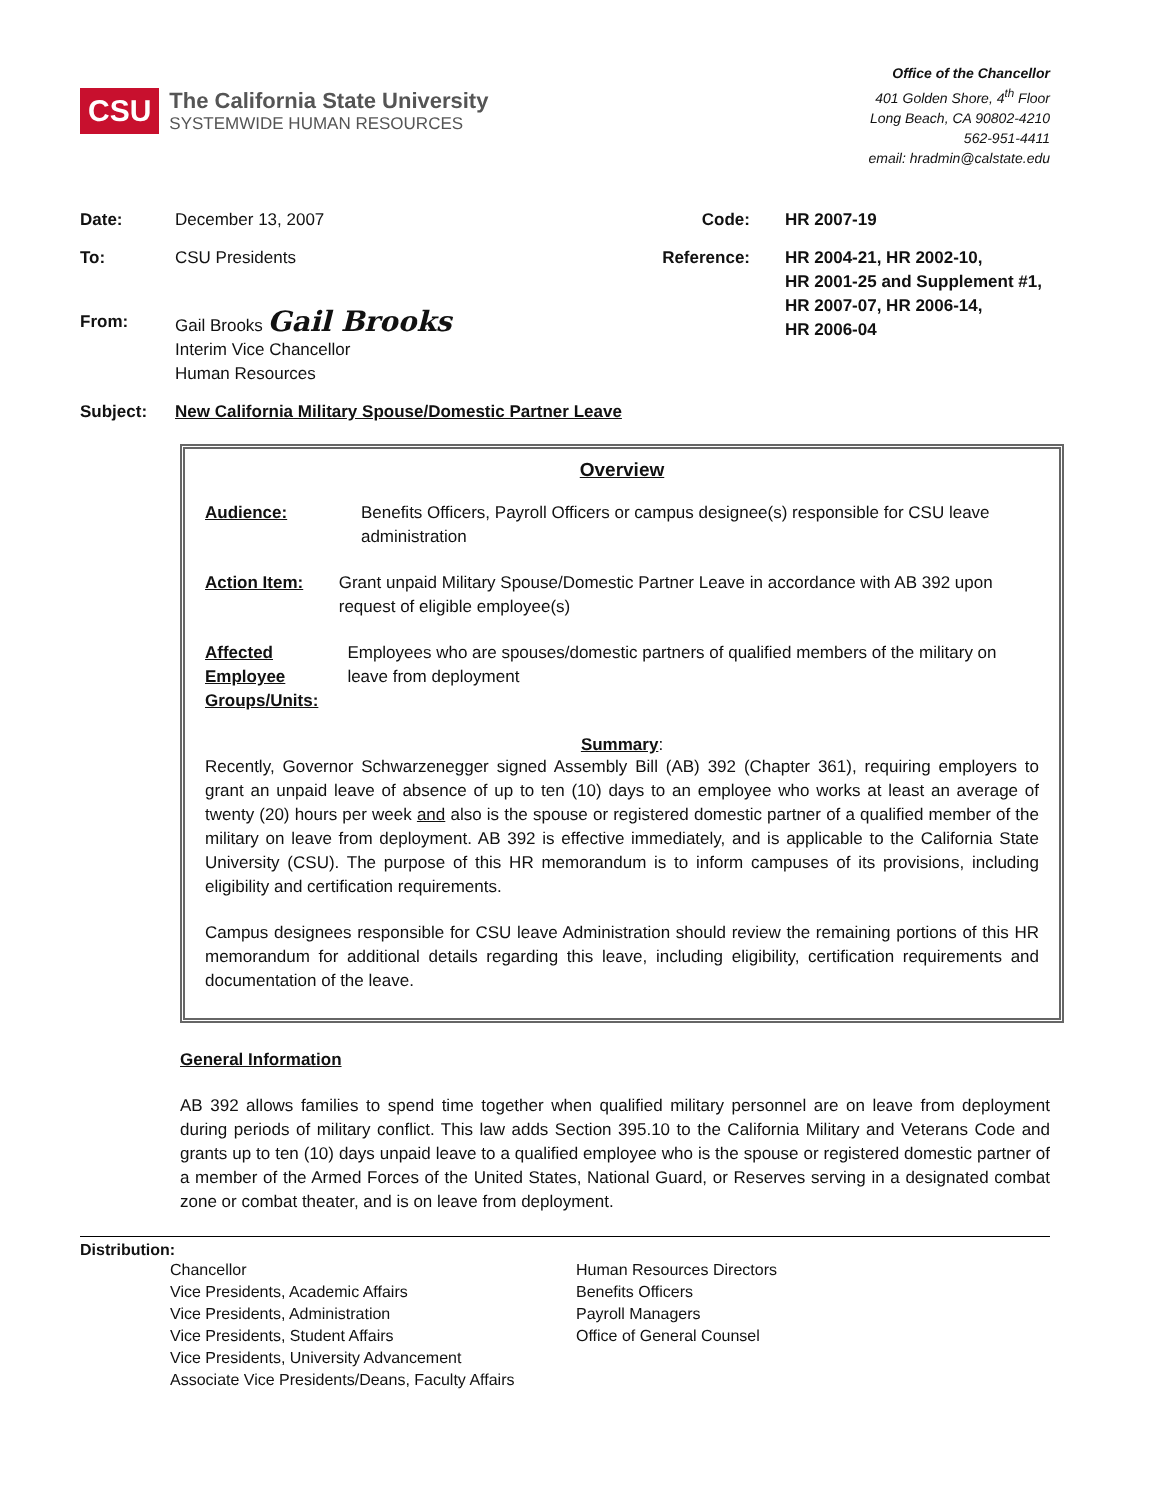CSU The California State University
SYSTEMWIDE HUMAN RESOURCES
Office of the Chancellor
401 Golden Shore, 4<sup>th</sup> Floor
Long Beach, CA 90802-4210
562-951-4411
email: hradmin@calstate.edu
Date: December 13, 2007
To: CSU Presidents
From: Gail Brooks Gail Brooks
Interim Vice Chancellor
Human Resources
Code: HR 2007-19
Reference: HR 2004-21, HR 2002-10,
HR 2001-25 and Supplement #1,
HR 2007-07, HR 2006-14,
HR 2006-04
Subject: New California Military Spouse/Domestic Partner Leave
Overview
Audience: Benefits Officers, Payroll Officers or campus designee(s) responsible for CSU leave administration
Action Item: Grant unpaid Military Spouse/Domestic Partner Leave in accordance with AB 392 upon request of eligible employee(s)
Affected Employee Groups/Units: Employees who are spouses/domestic partners of qualified members of the military on leave from deployment
Summary:
Recently, Governor Schwarzenegger signed Assembly Bill (AB) 392 (Chapter 361), requiring employers to grant an unpaid leave of absence of up to ten (10) days to an employee who works at least an average of twenty (20) hours per week and also is the spouse or registered domestic partner of a qualified member of the military on leave from deployment. AB 392 is effective immediately, and is applicable to the California State University (CSU). The purpose of this HR memorandum is to inform campuses of its provisions, including eligibility and certification requirements.
Campus designees responsible for CSU leave Administration should review the remaining portions of this HR memorandum for additional details regarding this leave, including eligibility, certification requirements and documentation of the leave.
General Information
AB 392 allows families to spend time together when qualified military personnel are on leave from deployment during periods of military conflict. This law adds Section 395.10 to the California Military and Veterans Code and grants up to ten (10) days unpaid leave to a qualified employee who is the spouse or registered domestic partner of a member of the Armed Forces of the United States, National Guard, or Reserves serving in a designated combat zone or combat theater, and is on leave from deployment.
Distribution:
Chancellor
Vice Presidents, Academic Affairs
Vice Presidents, Administration
Vice Presidents, Student Affairs
Vice Presidents, University Advancement
Associate Vice Presidents/Deans, Faculty Affairs
Human Resources Directors
Benefits Officers
Payroll Managers
Office of General Counsel